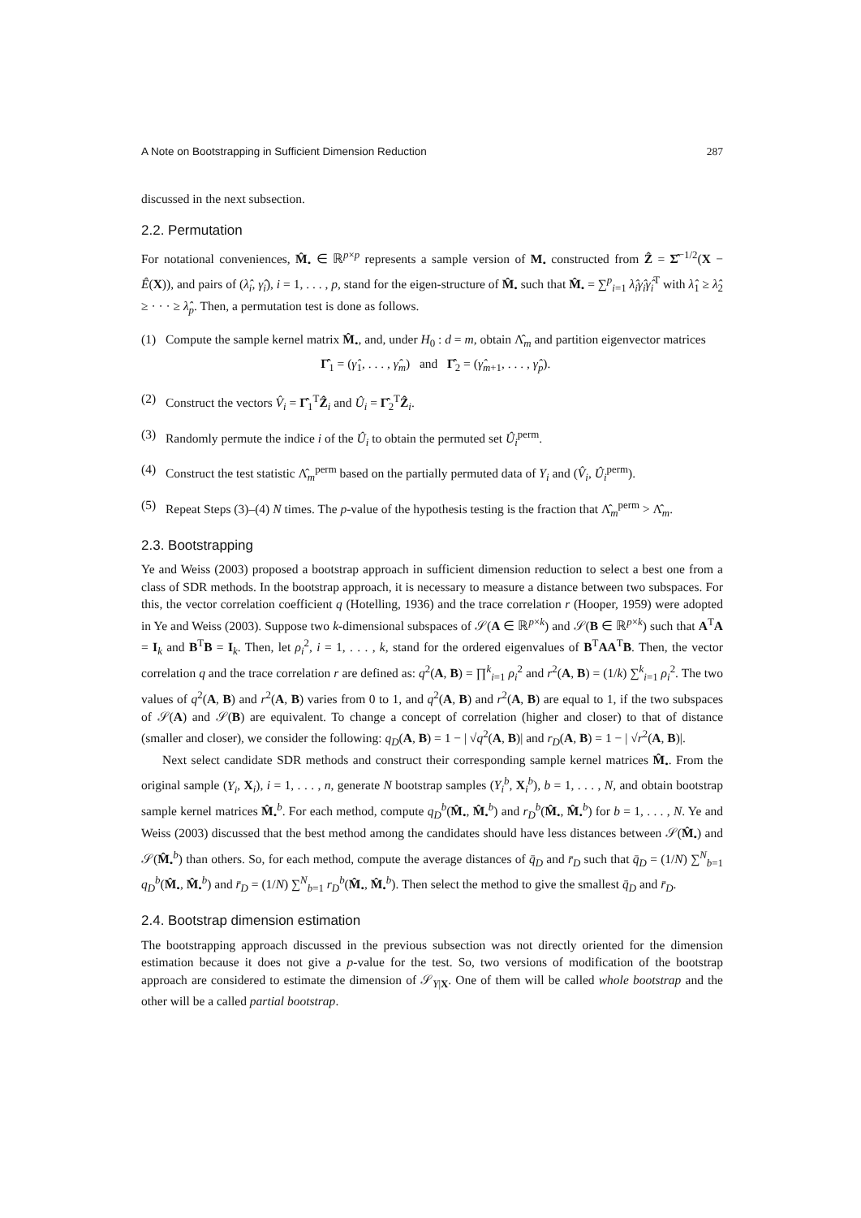A Note on Bootstrapping in Sufficient Dimension Reduction 287
discussed in the next subsection.
2.2. Permutation
For notational conveniences, M̂<sub>•</sub> ∈ ℝ<sup>p×p</sup> represents a sample version of M<sub>•</sub> constructed from Ẑ = Σ̂<sup>−1/2</sup>(X − Ê(X)), and pairs of (λ̂<sub>i</sub>, γ̂<sub>i</sub>), i = 1, . . . , p, stand for the eigen-structure of M̂<sub>•</sub> such that M̂<sub>•</sub> = ∑<sup>p</sup><sub>i=1</sub> λ̂<sub>i</sub>γ̂<sub>i</sub>γ̂<sub>i</sub><sup>T</sup> with λ̂<sub>1</sub> ≥ λ̂<sub>2</sub> ≥ · · · ≥ λ̂<sub>p</sub>. Then, a permutation test is done as follows.
(1) Compute the sample kernel matrix M̂<sub>•</sub>, and, under H<sub>0</sub> : d = m, obtain Λ̂<sub>m</sub> and partition eigenvector matrices
Γ̂<sub>1</sub> = (γ̂<sub>1</sub>, . . . , γ̂<sub>m</sub>) and Γ̂<sub>2</sub> = (γ̂<sub>m+1</sub>, . . . , γ̂<sub>p</sub>).
(2) Construct the vectors V̂<sub>i</sub> = Γ̂<sub>1</sub><sup>T</sup>Ẑ<sub>i</sub> and Û<sub>i</sub> = Γ̂<sub>2</sub><sup>T</sup>Ẑ<sub>i</sub>.
(3) Randomly permute the indice i of the Û<sub>i</sub> to obtain the permuted set Û<sub>i</sub><sup>perm</sup>.
(4) Construct the test statistic Λ̂<sub>m</sub><sup>perm</sup> based on the partially permuted data of Y<sub>i</sub> and (V̂<sub>i</sub>, Û<sub>i</sub><sup>perm</sup>).
(5) Repeat Steps (3)–(4) N times. The p-value of the hypothesis testing is the fraction that Λ̂<sub>m</sub><sup>perm</sup> > Λ̂<sub>m</sub>.
2.3. Bootstrapping
Ye and Weiss (2003) proposed a bootstrap approach in sufficient dimension reduction to select a best one from a class of SDR methods. In the bootstrap approach, it is necessary to measure a distance between two subspaces. For this, the vector correlation coefficient q (Hotelling, 1936) and the trace correlation r (Hooper, 1959) were adopted in Ye and Weiss (2003). Suppose two k-dimensional subspaces of 𝒮(A ∈ ℝ<sup>p×k</sup>) and 𝒮(B ∈ ℝ<sup>p×k</sup>) such that A<sup>T</sup>A = I<sub>k</sub> and B<sup>T</sup>B = I<sub>k</sub>. Then, let ρ<sub>i</sub><sup>2</sup>, i = 1, . . . , k, stand for the ordered eigenvalues of B<sup>T</sup>AA<sup>T</sup>B. Then, the vector correlation q and the trace correlation r are defined as: q<sup>2</sup>(A, B) = ∏<sup>k</sup><sub>i=1</sub> ρ<sub>i</sub><sup>2</sup> and r<sup>2</sup>(A, B) = (1/k) ∑<sup>k</sup><sub>i=1</sub> ρ<sub>i</sub><sup>2</sup>. The two values of q<sup>2</sup>(A, B) and r<sup>2</sup>(A, B) varies from 0 to 1, and q<sup>2</sup>(A, B) and r<sup>2</sup>(A, B) are equal to 1, if the two subspaces of 𝒮(A) and 𝒮(B) are equivalent. To change a concept of correlation (higher and closer) to that of distance (smaller and closer), we consider the following: q<sub>D</sub>(A, B) = 1 − | √q<sup>2</sup>(A, B)| and r<sub>D</sub>(A, B) = 1 − | √r<sup>2</sup>(A, B)|.
Next select candidate SDR methods and construct their corresponding sample kernel matrices M̂<sub>•</sub>. From the original sample (Y<sub>i</sub>, X<sub>i</sub>), i = 1, . . . , n, generate N bootstrap samples (Y<sub>i</sub><sup>b</sup>, X<sub>i</sub><sup>b</sup>), b = 1, . . . , N, and obtain bootstrap sample kernel matrices M̂<sub>•</sub><sup>b</sup>. For each method, compute q<sub>D</sub><sup>b</sup>(M̂<sub>•</sub>, M̂<sub>•</sub><sup>b</sup>) and r<sub>D</sub><sup>b</sup>(M̂<sub>•</sub>, M̂<sub>•</sub><sup>b</sup>) for b = 1, . . . , N. Ye and Weiss (2003) discussed that the best method among the candidates should have less distances between 𝒮(M̂<sub>•</sub>) and 𝒮(M̂<sub>•</sub><sup>b</sup>) than others. So, for each method, compute the average distances of q̄<sub>D</sub> and r̄<sub>D</sub> such that q̄<sub>D</sub> = (1/N) ∑<sup>N</sup><sub>b=1</sub> q<sub>D</sub><sup>b</sup>(M̂<sub>•</sub>, M̂<sub>•</sub><sup>b</sup>) and r̄<sub>D</sub> = (1/N) ∑<sup>N</sup><sub>b=1</sub> r<sub>D</sub><sup>b</sup>(M̂<sub>•</sub>, M̂<sub>•</sub><sup>b</sup>). Then select the method to give the smallest q̄<sub>D</sub> and r̄<sub>D</sub>.
2.4. Bootstrap dimension estimation
The bootstrapping approach discussed in the previous subsection was not directly oriented for the dimension estimation because it does not give a p-value for the test. So, two versions of modification of the bootstrap approach are considered to estimate the dimension of 𝒮<sub>Y|X</sub>. One of them will be called whole bootstrap and the other will be a called partial bootstrap.